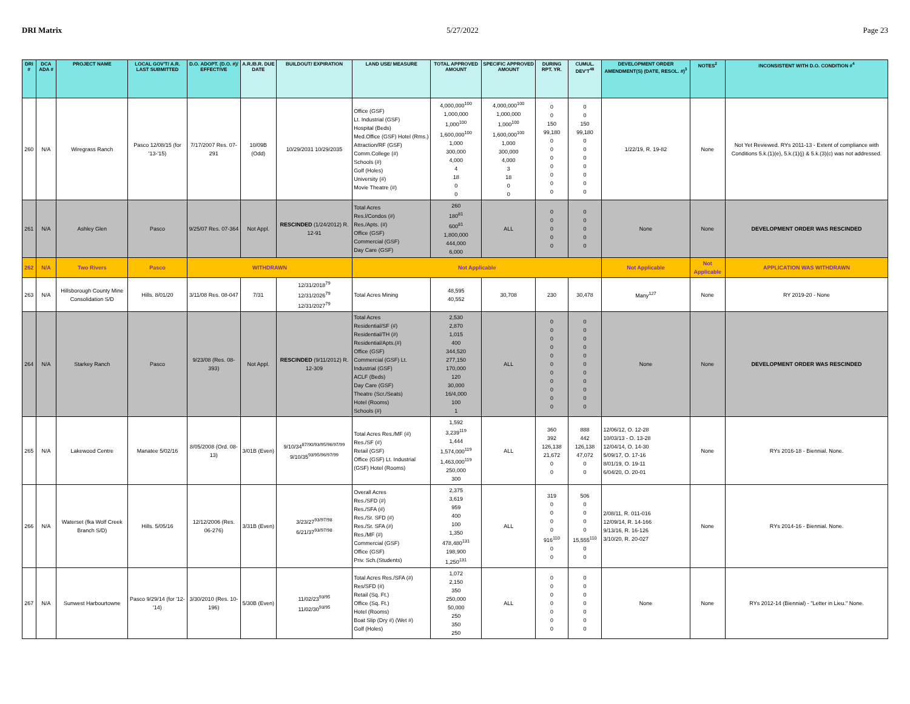DRI Matrix 5/27/2022 Page 23
| DRI # | DCA ADA # | PROJECT NAME | LOCAL GOV'T/ A.R. LAST SUBMITTED | D.O. ADOPT. (D.O. #)/ EFFECTIVE | A.R./B.R. DUE DATE | BUILDOUT/ EXPIRATION | LAND USE/ MEASURE | TOTAL APPROVED AMOUNT | SPECIFIC APPROVED AMOUNT | DURING RPT. YR. | CUMUL. DEV'T<sup>48</sup> | DEVELOPMENT ORDER AMENDMENT(S) (DATE, RESOL. #)<sup>3</sup> | NOTES<sup>2</sup> | INCONSISTENT WITH D.O. CONDITION #<sup>4</sup> |
| --- | --- | --- | --- | --- | --- | --- | --- | --- | --- | --- | --- | --- | --- | --- |
| 260 | N/A | Wiregrass Ranch | Pasco 12/08/15 (for '13-'15) | 7/17/2007 Res. 07-291 | 10/09B (Odd) | 10/29/2031 10/29/2035 | Office (GSF) Lt. Industrial (GSF) Hospital (Beds) Med.Office (GSF) Hotel (Rms.) Attraction/RF (GSF) Comm.College (#) Schools (#) Golf (Holes) University (#) Movie Theatre (#) | 4,000,000<sup>100</sup> 1,000,000 1,000<sup>100</sup> 1,600,000<sup>100</sup> 1,000 300,000 4,000 4 18 0 0 | 4,000,000<sup>100</sup> 1,000,000 1,000<sup>100</sup> 1,600,000<sup>100</sup> 1,000 300,000 4,000 3 18 0 0 | 0 0 150 99,180 0 0 0 0 0 0 0 | 0 0 150 99,180 0 0 0 0 0 0 0 | 1/22/19, R. 19-82 | None | Not Yet Reviewed. RYs 2011-13 - Extent of compliance with Conditions 5.k.(1)(e), 5.k.(1)(j) & 5.k.(3)(c) was not addressed. |
| 261 | N/A | Ashley Glen | Pasco | 9/25/07 Res. 07-364 | Not Appl. | RESCINDED (1/24/2012) R. 12-91 | Total Acres Res.l/Condos (#) Res./Apts. (#) Office (GSF) Commercial (GSF) Day Care (GSF) | 260 180<sup>81</sup> 600<sup>81</sup> 1,800,000 444,000 6,000 | ALL | 0 0 0 0 0 | 0 0 0 0 0 | None | None | DEVELOPMENT ORDER WAS RESCINDED |
| 262 | N/A | Two Rivers | Pasco | WITHDRAWN | | | Not Applicable | | | | | Not Applicable | Not Applicable | APPLICATION WAS WITHDRAWN |
| 263 | N/A | Hillsborough County Mine Consolidation S/D | Hills. 8/01/20 | 3/11/08 Res. 08-047 | 7/31 | 12/31/2018<sup>79</sup> 12/31/2026<sup>79</sup> 12/31/2027<sup>79</sup> | Total Acres Mining | 48,595 40,552 | 30,708 | 230 | 30,478 | Many<sup>127</sup> | None | RY 2019-20 - None |
| 264 | N/A | Starkey Ranch | Pasco | 9/23/08 (Res. 08-393) | Not Appl. | RESCINDED (9/11/2012) R. 12-309 | Total Acres Residential/SF (#) Residential/TH (#) Residential/Apts.(#) Office (GSF) Commercial (GSF) Lt. Industrial (GSF) ACLF (Beds) Day Care (GSF) Theatre (Scr./Seats) Hotel (Rooms) Schools (#) | 2,530 2,870 1,015 400 344,520 277,150 170,000 120 30,000 16/4,000 100 1 | ALL | 0 0 0 0 0 0 0 0 0 0 0 | 0 0 0 0 0 0 0 0 0 0 0 | None | None | DEVELOPMENT ORDER WAS RESCINDED |
| 265 | N/A | Lakewood Centre | Manatee 5/02/16 | 8/05/2008 (Ord. 08-13) | 3/01B (Even) | 9/10/34<sup>87/90/93/95/96/97/99</sup> 9/10/35<sup>93/95/96/97/99</sup> | Total Acres Res./MF (#) Res./SF (#) Retail (GSF) Office (GSF) Lt. Industrial (GSF) Hotel (Rooms) | 1,592 3,239<sup>119</sup> 1,444 1,574,000<sup>119</sup> 1,463,000<sup>119</sup> 250,000 300 | ALL | 360 392 126,138 21,672 0 0 | 888 442 126,138 47,072 0 0 | 12/06/12, O. 12-28 10/03/13 - O. 13-28 12/04/14, O. 14-30 5/09/17, O. 17-16 8/01/19, O. 19-11 6/04/20, O. 20-01 | None | RYs 2016-18 - Biennial. None. |
| 266 | N/A | Waterset (fka Wolf Creek Branch S/D) | Hills. 5/05/16 | 12/12/2006 (Res. 06-276) | 3/31B (Even) | 3/23/27<sup>93/97/98</sup> 6/21/37<sup>93/97/98</sup> | Overall Acres Res./SFD (#) Res./SFA (#) Res./Sr. SFD (#) Res./Sr. SFA (#) Res./MF (#) Commercial (GSF) Office (GSF) Priv. Sch.(Students) | 2,375 3,619 959 400 100 1,350 478,480<sup>131</sup> 198,900 1,250<sup>131</sup> | ALL | 319 0 0 0 0 916<sup>110</sup> 0 0 | 506 0 0 0 0 15,555<sup>110</sup> 0 0 | 2/08/11, R. 011-016 12/09/14, R. 14-166 9/13/16, R. 16-126 3/10/20, R. 20-027 | None | RYs 2014-16 - Biennial. None. |
| 267 | N/A | Sunwest Harbourtowne | Pasco 9/29/14 (for '12-'14) | 3/30/2010 (Res. 10-196) | 5/30B (Even) | 11/02/23<sup>93/95</sup> 11/02/30<sup>93/95</sup> | Total Acres Res./SFA (#) Res/SFD (#) Retail (Sq. Ft.) Office (Sq. Ft.) Hotel (Rooms) Boat Slip (Dry #) (Wet #) Golf (Holes) | 1,072 2,150 350 250,000 50,000 250 350 250 | ALL | 0 0 0 0 0 0 0 | 0 0 0 0 0 0 0 | None | None | RYs 2012-14 (Biennial) - "Letter in Lieu." None. |